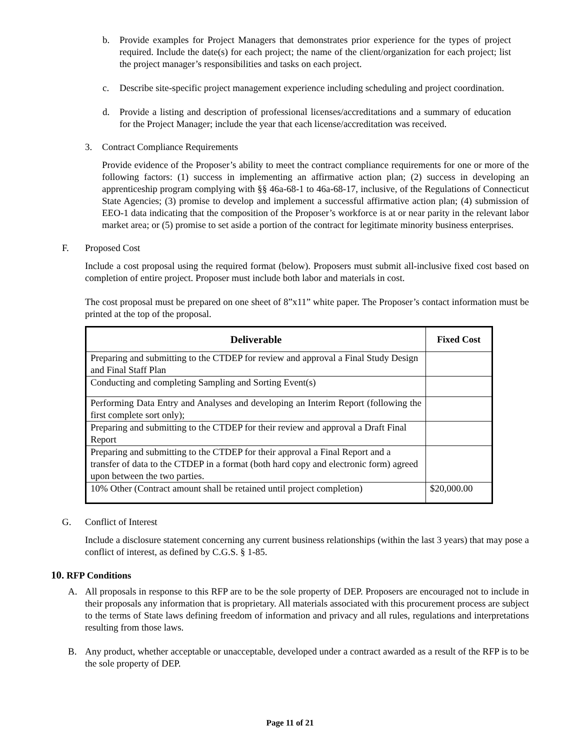b. Provide examples for Project Managers that demonstrates prior experience for the types of project required. Include the date(s) for each project; the name of the client/organization for each project; list the project manager’s responsibilities and tasks on each project.
c. Describe site-specific project management experience including scheduling and project coordination.
d. Provide a listing and description of professional licenses/accreditations and a summary of education for the Project Manager; include the year that each license/accreditation was received.
3. Contract Compliance Requirements
Provide evidence of the Proposer’s ability to meet the contract compliance requirements for one or more of the following factors: (1) success in implementing an affirmative action plan; (2) success in developing an apprenticeship program complying with §§ 46a-68-1 to 46a-68-17, inclusive, of the Regulations of Connecticut State Agencies; (3) promise to develop and implement a successful affirmative action plan; (4) submission of EEO-1 data indicating that the composition of the Proposer’s workforce is at or near parity in the relevant labor market area; or (5) promise to set aside a portion of the contract for legitimate minority business enterprises.
F. Proposed Cost
Include a cost proposal using the required format (below). Proposers must submit all-inclusive fixed cost based on completion of entire project. Proposer must include both labor and materials in cost.
The cost proposal must be prepared on one sheet of 8”x11” white paper. The Proposer’s contact information must be printed at the top of the proposal.
| Deliverable | Fixed Cost |
| --- | --- |
| Preparing and submitting to the CTDEP for review and approval a Final Study Design and Final Staff Plan | |
| Conducting and completing Sampling and Sorting Event(s) | |
| Performing Data Entry and Analyses and developing an Interim Report (following the first complete sort only); | |
| Preparing and submitting to the CTDEP for their review and approval a Draft Final Report | |
| Preparing and submitting to the CTDEP for their approval a Final Report and a transfer of data to the CTDEP in a format (both hard copy and electronic form) agreed upon between the two parties. | |
| 10% Other (Contract amount shall be retained until project completion) | $20,000.00 |
G. Conflict of Interest
Include a disclosure statement concerning any current business relationships (within the last 3 years) that may pose a conflict of interest, as defined by C.G.S. § 1-85.
10. RFP Conditions
A. All proposals in response to this RFP are to be the sole property of DEP. Proposers are encouraged not to include in their proposals any information that is proprietary. All materials associated with this procurement process are subject to the terms of State laws defining freedom of information and privacy and all rules, regulations and interpretations resulting from those laws.
B. Any product, whether acceptable or unacceptable, developed under a contract awarded as a result of the RFP is to be the sole property of DEP.
Page 11 of 21